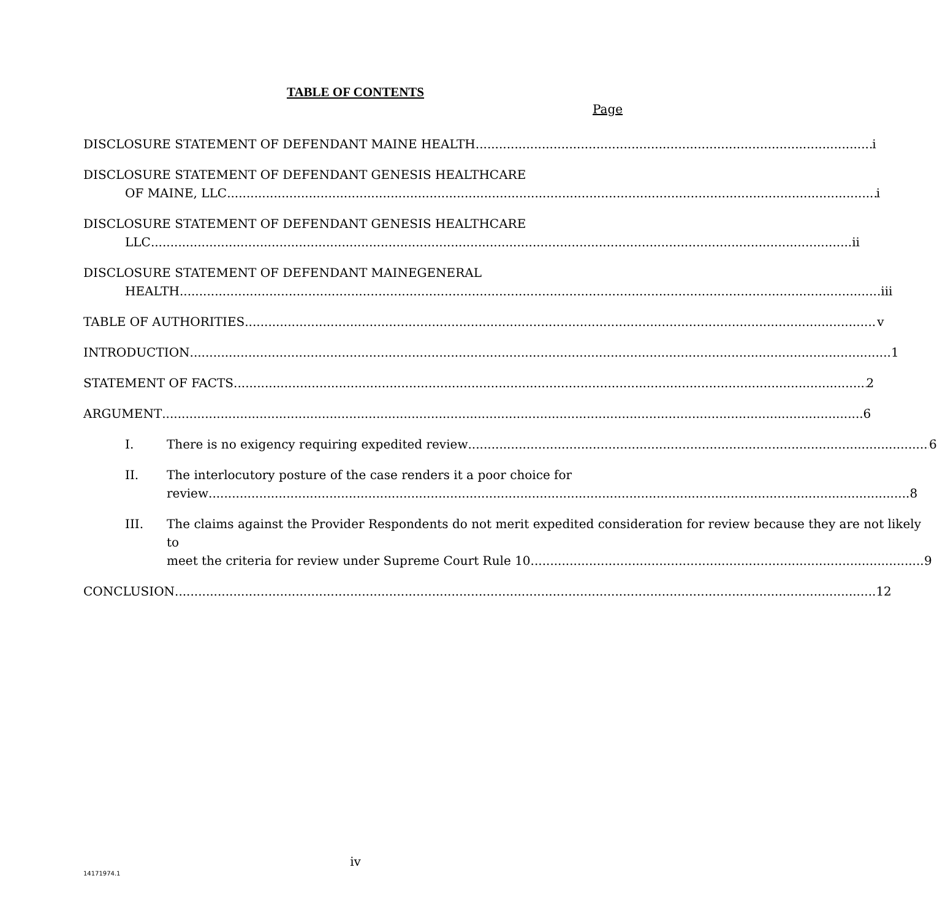TABLE OF CONTENTS
Page
DISCLOSURE STATEMENT OF DEFENDANT MAINE HEALTH i
DISCLOSURE STATEMENT OF DEFENDANT GENESIS HEALTHCARE
OF MAINE, LLC i
DISCLOSURE STATEMENT OF DEFENDANT GENESIS HEALTHCARE
LLC ii
DISCLOSURE STATEMENT OF DEFENDANT MAINEGENERAL
HEALTH iii
TABLE OF AUTHORITIES v
INTRODUCTION 1
STATEMENT OF FACTS 2
ARGUMENT 6
I. There is no exigency requiring expedited review 6
II. The interlocutory posture of the case renders it a poor choice for
review 8
III. The claims against the Provider Respondents do not merit expedited consideration for review because they are not likely to
meet the criteria for review under Supreme Court Rule 10. 9
CONCLUSION 12
iv
14171974.1